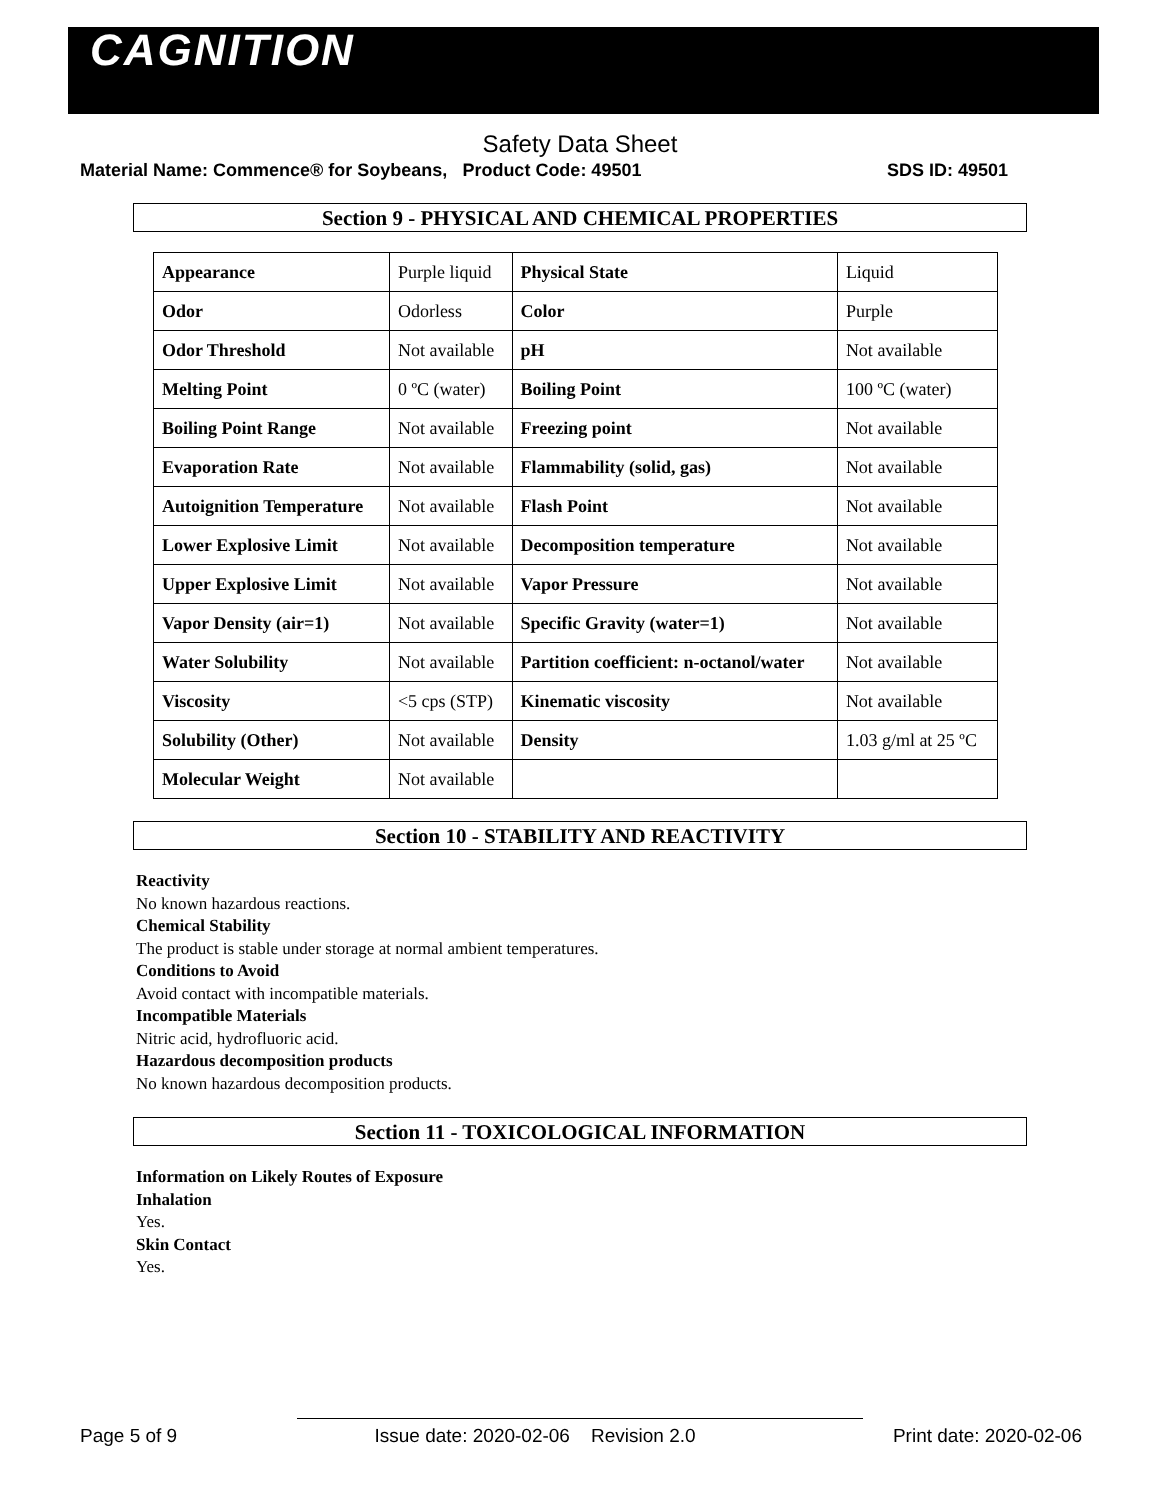CAGNITION
Safety Data Sheet
Material Name: Commence® for Soybeans, Product Code: 49501 SDS ID: 49501
Section 9 - PHYSICAL AND CHEMICAL PROPERTIES
| Appearance | Purple liquid | Physical State | Liquid |
| Odor | Odorless | Color | Purple |
| Odor Threshold | Not available | pH | Not available |
| Melting Point | 0 ºC (water) | Boiling Point | 100 ºC (water) |
| Boiling Point Range | Not available | Freezing point | Not available |
| Evaporation Rate | Not available | Flammability (solid, gas) | Not available |
| Autoignition Temperature | Not available | Flash Point | Not available |
| Lower Explosive Limit | Not available | Decomposition temperature | Not available |
| Upper Explosive Limit | Not available | Vapor Pressure | Not available |
| Vapor Density (air=1) | Not available | Specific Gravity (water=1) | Not available |
| Water Solubility | Not available | Partition coefficient: n-octanol/water | Not available |
| Viscosity | <5 cps (STP) | Kinematic viscosity | Not available |
| Solubility (Other) | Not available | Density | 1.03 g/ml at 25 ºC |
| Molecular Weight | Not available | | |
Section 10 - STABILITY AND REACTIVITY
Reactivity
No known hazardous reactions.
Chemical Stability
The product is stable under storage at normal ambient temperatures.
Conditions to Avoid
Avoid contact with incompatible materials.
Incompatible Materials
Nitric acid, hydrofluoric acid.
Hazardous decomposition products
No known hazardous decomposition products.
Section 11 - TOXICOLOGICAL INFORMATION
Information on Likely Routes of Exposure
Inhalation
Yes.
Skin Contact
Yes.
Page 5 of 9 Issue date: 2020-02-06 Revision 2.0 Print date: 2020-02-06